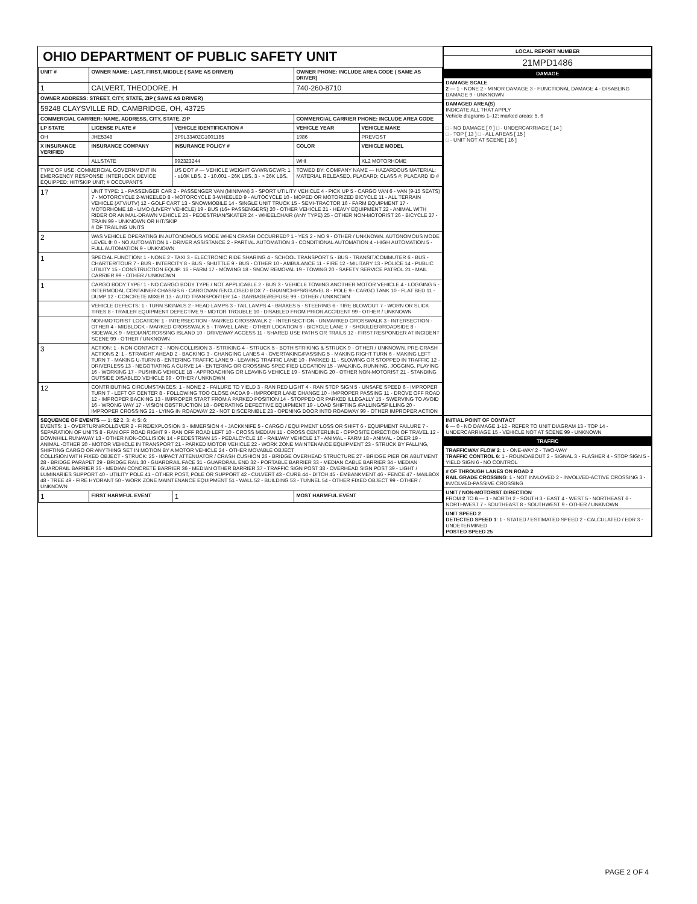OHIO DEPARTMENT OF PUBLIC SAFETY UNIT
| UNIT # | OWNER NAME: LAST, FIRST, MIDDLE ( SAME AS DRIVER) | | | OWNER PHONE: INCLUDE AREA CODE ( SAME AS DRIVER) | |
| --- | --- | --- | --- | --- | --- |
| 1 | CALVERT, THEODORE, H | | | 740-260-8710 | |
| OWNER ADDRESS: STREET, CITY, STATE, ZIP ( SAME AS DRIVER) | | | | | |
| 59248 CLAYSVILLE RD, CAMBRIDGE, OH, 43725 | | | | | |
| COMMERCIAL CARRIER: NAME, ADDRESS, CITY, STATE, ZIP | | | | COMMERCIAL CARRIER PHONE: INCLUDE AREA CODE | |
| LP STATE | LICENSE PLATE # | VEHICLE IDENTIFICATION # | | VEHICLE YEAR | VEHICLE MAKE |
| OH | JHE5348 | 2P9L33402G1001185 | | 1986 | PREVOST |
| X INSURANCE VERIFIED | INSURANCE COMPANY | INSURANCE POLICY # | | COLOR | VEHICLE MODEL |
| | ALLSTATE | 992323244 | | WHI | XL2 MOTORHOME |
| TYPE OF USE: COMMERCIAL GOVERNMENT IN EMERGENCY RESPONSE; INTERLOCK DEVICE EQUIPPED; HIT/SKIP UNIT; # OCCUPANTS | | US DOT # — VEHICLE WEIGHT GVWR/GCWR: 1 - ≤10K LBS. 2 - 10.001 - 26K LBS. 3 - > 26K LBS. | | TOWED BY: COMPANY NAME — HAZARDOUS MATERIAL: MATERIAL RELEASED, PLACARD; CLASS #; PLACARD ID # | |
| 17 | UNIT TYPE: 1 - PASSENGER CAR 2 - PASSENGER VAN (MINIVAN) 3 - SPORT UTILITY VEHICLE 4 - PICK UP 5 - CARGO VAN 6 - VAN (9-15 SEATS) 7 - MOTORCYCLE 2-WHEELED 8 - MOTORCYCLE 3-WHEELED 9 - AUTOCYCLE 10 - MOPED OR MOTORIZED BICYCLE 11 - ALL TERRAIN VEHICLE (ATV/UTV) 12 - GOLF CART 13 - SNOWMOBILE 14 - SINGLE UNIT TRUCK 15 - SEMI-TRACTOR 16 - FARM EQUIPMENT 17 - MOTORHOME 18 - LIMO (LIVERY VEHICLE) 19 - BUS (16+ PASSENGERS) 20 - OTHER VEHICLE 21 - HEAVY EQUIPMENT 22 - ANIMAL WITH RIDER OR ANIMAL-DRAWN VEHICLE 23 - PEDESTRIAN/SKATER 24 - WHEELCHAIR (ANY TYPE) 25 - OTHER NON-MOTORIST 26 - BICYCLE 27 - TRAIN 99 - UNKNOWN OR HIT/SKIP # OF TRAILING UNITS | | | | |
| 2 | WAS VEHICLE OPERATING IN AUTONOMOUS MODE WHEN CRASH OCCURRED? 1 - YES 2 - NO 9 - OTHER / UNKNOWN. AUTONOMOUS MODE LEVEL 0 : 0 - NO AUTOMATION 1 - DRIVER ASSISTANCE 2 - PARTIAL AUTOMATION 3 - CONDITIONAL AUTOMATION 4 - HIGH AUTOMATION 5 - FULL AUTOMATION 9 - UNKNOWN | | | | |
| 1 | SPECIAL FUNCTION: 1 - NONE 2 - TAXI 3 - ELECTRONIC RIDE SHARING 4 - SCHOOL TRANSPORT 5 - BUS - TRANSIT/COMMUTER 6 - BUS - CHARTER/TOUR 7 - BUS - INTERCITY 8 - BUS - SHUTTLE 9 - BUS - OTHER 10 - AMBULANCE 11 - FIRE 12 - MILITARY 13 - POLICE 14 - PUBLIC UTILITY 15 - CONSTRUCTION EQUIP. 16 - FARM 17 - MOWING 18 - SNOW REMOVAL 19 - TOWING 20 - SAFETY SERVICE PATROL 21 - MAIL CARRIER 99 - OTHER / UNKNOWN | | | | |
| 1 | CARGO BODY TYPE: 1 - NO CARGO BODY TYPE / NOT APPLICABLE 2 - BUS 3 - VEHICLE TOWING ANOTHER MOTOR VEHICLE 4 - LOGGING 5 - INTERMODAL CONTAINER CHASSIS 6 - CARGOVAN /ENCLOSED BOX 7 - GRAIN/CHIPS/GRAVEL 8 - POLE 9 - CARGO TANK 10 - FLAT BED 11 - DUMP 12 - CONCRETE MIXER 13 - AUTO TRANSPORTER 14 - GARBAGE/REFUSE 99 - OTHER / UNKNOWN | | | | |
| | VEHICLE DEFECTS: 1 - TURN SIGNALS 2 - HEAD LAMPS 3 - TAIL LAMPS 4 - BRAKES 5 - STEERING 6 - TIRE BLOWOUT 7 - WORN OR SLICK TIRES 8 - TRAILER EQUIPMENT DEFECTIVE 9 - MOTOR TROUBLE 10 - DISABLED FROM PRIOR ACCIDENT 99 - OTHER / UNKNOWN | | | | |
| | NON-MOTORIST LOCATION: 1 - INTERSECTION - MARKED CROSSWALK 2 - INTERSECTION - UNMARKED CROSSWALK 3 - INTERSECTION - OTHER 4 - MIDBLOCK - MARKED CROSSWALK 5 - TRAVEL LANE - OTHER LOCATION 6 - BICYCLE LANE 7 - SHOULDER/ROADSIDE 8 - SIDEWALK 9 - MEDIAN/CROSSING ISLAND 10 - DRIVEWAY ACCESS 11 - SHARED USE PATHS OR TRAILS 12 - FIRST RESPONDER AT INCIDENT SCENE 99 - OTHER / UNKNOWN | | | | |
| 3 | ACTION: 1 - NON-CONTACT 2 - NON-COLLISION 3 - STRIKING 4 - STRUCK 5 - BOTH STRIKING & STRUCK 9 - OTHER / UNKNOWN. PRE-CRASH ACTIONS 2 : 1 - STRAIGHT AHEAD 2 - BACKING 3 - CHANGING LANES 4 - OVERTAKING/PASSING 5 - MAKING RIGHT TURN 6 - MAKING LEFT TURN 7 - MAKING U-TURN 8 - ENTERING TRAFFIC LANE 9 - LEAVING TRAFFIC LANE 10 - PARKED 11 - SLOWING OR STOPPED IN TRAFFIC 12 - DRIVERLESS 13 - NEGOTIATING A CURVE 14 - ENTERING OR CROSSING SPECIFIED LOCATION 15 - WALKING, RUNNING, JOGGING, PLAYING 16 - WORKING 17 - PUSHING VEHICLE 18 - APPROACHING OR LEAVING VEHICLE 19 - STANDING 20 - OTHER NON-MOTORIST 21 - STANDING OUTSIDE DISABLED VEHICLE 99 - OTHER / UNKNOWN | | | | |
| 12 | CONTRIBUTING CIRCUMSTANCES: 1 - NONE 2 - FAILURE TO YIELD 3 - RAN RED LIGHT 4 - RAN STOP SIGN 5 - UNSAFE SPEED 6 - IMPROPER TURN 7 - LEFT OF CENTER 8 - FOLLOWING TOO CLOSE /ACDA 9 - IMPROPER LANE CHANGE 10 - IMPROPER PASSING 11 - DROVE OFF ROAD 12 - IMPROPER BACKING 13 - IMPROPER START FROM A PARKED POSITION 14 - STOPPED OR PARKED ILLEGALLY 15 - SWERVING TO AVOID 16 - WRONG WAY 17 - VISION OBSTRUCTION 18 - OPERATING DEFECTIVE EQUIPMENT 19 - LOAD SHIFTING /FALLING/SPILLING 20 - IMPROPER CROSSING 21 - LYING IN ROADWAY 22 - NOT DISCERNIBLE 23 - OPENING DOOR INTO ROADWAY 99 - OTHER IMPROPER ACTION | | | | |
| SEQUENCE OF EVENTS — 1: 52 2: 3: 4: 5: 6: EVENTS: 1 - OVERTURN/ROLLOVER 2 - FIRE/EXPLOSION 3 - IMMERSION 4 - JACKKNIFE 5 - CARGO / EQUIPMENT LOSS OR SHIFT 6 - EQUIPMENT FAILURE 7 - SEPARATION OF UNITS 8 - RAN OFF ROAD RIGHT 9 - RAN OFF ROAD LEFT 10 - CROSS MEDIAN 11 - CROSS CENTERLINE - OPPOSITE DIRECTION OF TRAVEL 12 - DOWNHILL RUNAWAY 13 - OTHER NON-COLLISION 14 - PEDESTRIAN 15 - PEDALCYCLE 16 - RAILWAY VEHICLE 17 - ANIMAL - FARM 18 - ANIMAL - DEER 19 - ANIMAL -OTHER 20 - MOTOR VEHICLE IN TRANSPORT 21 - PARKED MOTOR VEHICLE 22 - WORK ZONE MAINTENANCE EQUIPMENT 23 - STRUCK BY FALLING, SHIFTING CARGO OR ANYTHING SET IN MOTION BY A MOTOR VEHICLE 24 - OTHER MOVABLE OBJECT COLLISION WITH FIXED OBJECT - STRUCK: 25 - IMPACT ATTENUATOR / CRASH CUSHION 26 - BRIDGE OVERHEAD STRUCTURE 27 - BRIDGE PIER OR ABUTMENT 28 - BRIDGE PARAPET 29 - BRIDGE RAIL 30 - GUARDRAIL FACE 31 - GUARDRAIL END 32 - PORTABLE BARRIER 33 - MEDIAN CABLE BARRIER 34 - MEDIAN GUARDRAIL BARRIER 35 - MEDIAN CONCRETE BARRIER 36 - MEDIAN OTHER BARRIER 37 - TRAFFIC SIGN POST 38 - OVERHEAD SIGN POST 39 - LIGHT / LUMINARIES SUPPORT 40 - UTILITY POLE 41 - OTHER POST, POLE OR SUPPORT 42 - CULVERT 43 - CURB 44 - DITCH 45 - EMBANKMENT 46 - FENCE 47 - MAILBOX 48 - TREE 49 - FIRE HYDRANT 50 - WORK ZONE MAINTENANCE EQUIPMENT 51 - WALL 52 - BUILDING 53 - TUNNEL 54 - OTHER FIXED OBJECT 99 - OTHER / UNKNOWN | | | | | |
| 1 | FIRST HARMFUL EVENT | | 1 | MOST HARMFUL EVENT | |
| LOCAL REPORT NUMBER |
| --- |
| 21MPD1486 |
| DAMAGE |
| DAMAGE SCALE 2 — 1 - NONE 2 - MINOR DAMAGE 3 - FUNCTIONAL DAMAGE 4 - DISABLING DAMAGE 9 - UNKNOWN |
| DAMAGED AREA(S) INDICATE ALL THAT APPLY Vehicle diagrams 1–12; marked areas: 5, 6 □ - NO DAMAGE [ 0 ] □ - UNDERCARRIAGE [ 14 ] □ - TOP [ 13 ] □ - ALL AREAS [ 15 ] □ - UNIT NOT AT SCENE [ 16 ] |
| INITIAL POINT OF CONTACT 6 — 0 - NO DAMAGE 1-12 - REFER TO UNIT DIAGRAM 13 - TOP 14 - UNDERCARRIAGE 15 - VEHICLE NOT AT SCENE 99 - UNKNOWN |
| TRAFFIC |
| TRAFFICWAY FLOW 2 : 1 - ONE-WAY 2 - TWO-WAY TRAFFIC CONTROL 6 : 1 - ROUNDABOUT 2 - SIGNAL 3 - FLASHER 4 - STOP SIGN 5 - YIELD SIGN 6 - NO CONTROL |
| # OF THROUGH LANES ON ROAD 2 RAIL GRADE CROSSING : 1 - NOT INVLOVED 2 - INVOLVED-ACTIVE CROSSING 3 - INVOLVED-PASSIVE CROSSING |
| UNIT / NON-MOTORIST DIRECTION FROM 2 TO 6 — 1 - NORTH 2 - SOUTH 3 - EAST 4 - WEST 5 - NORTHEAST 6 - NORTHWEST 7 - SOUTHEAST 8 - SOUTHWEST 9 - OTHER / UNKNOWN |
| UNIT SPEED 2 DETECTED SPEED 1 : 1 - STATED / ESTIMATED SPEED 2 - CALCULATED / EDR 3 - UNDETERMINED POSTED SPEED 25 |
PAGE 2 OF 4